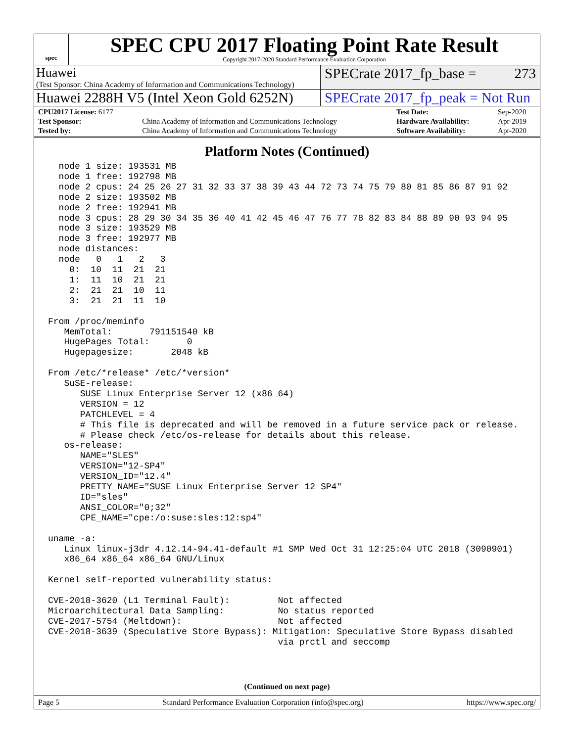spec
SPEC CPU 2017 Floating Point Rate Result
Copyright 2017-2020 Standard Performance Evaluation Corporation
Huawei
(Test Sponsor: China Academy of Information and Communications Technology)
SPECrate 2017_fp_base = 273
Huawei 2288H V5 (Intel Xeon Gold 6252N)
SPECrate 2017_fp_peak = Not Run
| CPU2017 License: 6177 | | Test Date: | Sep-2020 |
| Test Sponsor: | China Academy of Information and Communications Technology | Hardware Availability: | Apr-2019 |
| Tested by: | China Academy of Information and Communications Technology | Software Availability: | Apr-2020 |
Platform Notes (Continued)
  node 1 size: 193531 MB
  node 1 free: 192798 MB
  node 2 cpus: 24 25 26 27 31 32 33 37 38 39 43 44 72 73 74 75 79 80 81 85 86 87 91 92
  node 2 size: 193502 MB
  node 2 free: 192941 MB
  node 3 cpus: 28 29 30 34 35 36 40 41 42 45 46 47 76 77 78 82 83 84 88 89 90 93 94 95
  node 3 size: 193529 MB
  node 3 free: 192977 MB
  node distances:
  node   0   1   2   3
    0:  10  11  21  21
    1:  11  10  21  21
    2:  21  21  10  11
    3:  21  21  11  10

From /proc/meminfo
   MemTotal:       791151540 kB
   HugePages_Total:       0
   Hugepagesize:       2048 kB

From /etc/*release* /etc/*version*
   SuSE-release:
      SUSE Linux Enterprise Server 12 (x86_64)
      VERSION = 12
      PATCHLEVEL = 4
      # This file is deprecated and will be removed in a future service pack or release.
      # Please check /etc/os-release for details about this release.
   os-release:
      NAME="SLES"
      VERSION="12-SP4"
      VERSION_ID="12.4"
      PRETTY_NAME="SUSE Linux Enterprise Server 12 SP4"
      ID="sles"
      ANSI_COLOR="0;32"
      CPE_NAME="cpe:/o:suse:sles:12:sp4"

uname -a:
   Linux linux-j3dr 4.12.14-94.41-default #1 SMP Wed Oct 31 12:25:04 UTC 2018 (3090901)
   x86_64 x86_64 x86_64 GNU/Linux

Kernel self-reported vulnerability status:

CVE-2018-3620 (L1 Terminal Fault):         Not affected
Microarchitectural Data Sampling:          No status reported
CVE-2017-5754 (Meltdown):                  Not affected
CVE-2018-3639 (Speculative Store Bypass): Mitigation: Speculative Store Bypass disabled
                                           via prctl and seccomp
(Continued on next page)
Page 5 Standard Performance Evaluation Corporation (info@spec.org) https://www.spec.org/